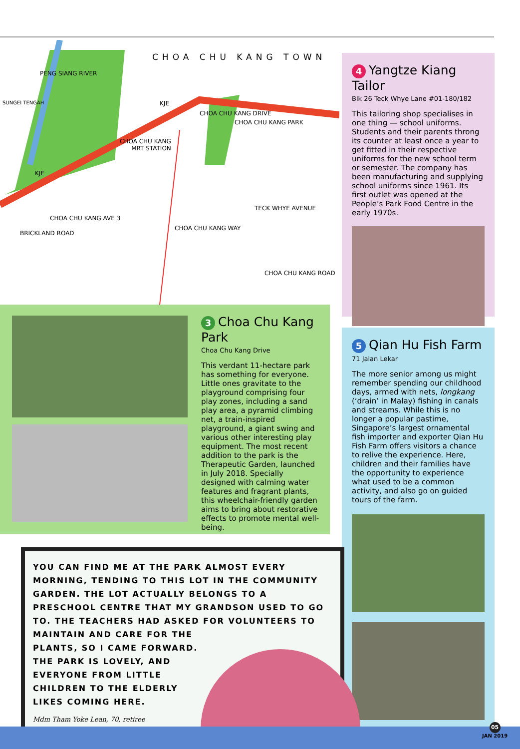CHOA CHU KANG TOWN
CHOA CHU KANG PARK
CHOA CHU KANG
MRT STATION
CHOA CHU KANG AVE 3
TECK WHYE AVENUE
CHOA CHU KANG WAY
CHOA CHU KANG ROAD
BRICKLAND ROAD
PENG SIANG RIVER
CHOA CHU KANG DRIVE
KJE
KJE
SUNGEI TENGAH
4 Yangtze Kiang Tailor
Blk 26 Teck Whye Lane #01-180/182
This tailoring shop specialises in one thing — school uniforms. Students and their parents throng its counter at least once a year to get fitted in their respective uniforms for the new school term or semester. The company has been manufacturing and supplying school uniforms since 1961. Its first outlet was opened at the People’s Park Food Centre in the early 1970s.
3 Choa Chu Kang Park
Choa Chu Kang Drive
This verdant 11-hectare park has something for everyone. Little ones gravitate to the playground comprising four play zones, including a sand play area, a pyramid climbing net, a train-inspired playground, a giant swing and various other interesting play equipment. The most recent addition to the park is the Therapeutic Garden, launched in July 2018. Specially designed with calming water features and fragrant plants, this wheelchair-friendly garden aims to bring about restorative effects to promote mental well-being.
5 Qian Hu Fish Farm
71 Jalan Lekar
The more senior among us might remember spending our childhood days, armed with nets, longkang (‘drain’ in Malay) fishing in canals and streams. While this is no longer a popular pastime, Singapore’s largest ornamental fish importer and exporter Qian Hu Fish Farm offers visitors a chance to relive the experience. Here, children and their families have the opportunity to experience what used to be a common activity, and also go on guided tours of the farm.
YOU CAN FIND ME AT THE PARK ALMOST EVERY MORNING, TENDING TO THIS LOT IN THE COMMUNITY GARDEN. THE LOT ACTUALLY BELONGS TO A PRESCHOOL CENTRE THAT MY GRANDSON USED TO GO TO. THE TEACHERS HAD ASKED FOR VOLUNTEERS TO
MAINTAIN AND CARE FOR THE
PLANTS, SO I CAME FORWARD.
THE PARK IS LOVELY, AND
EVERYONE FROM LITTLE
CHILDREN TO THE ELDERLY
LIKES COMING HERE.
Mdm Tham Yoke Lean, 70, retiree
05
JAN 2019